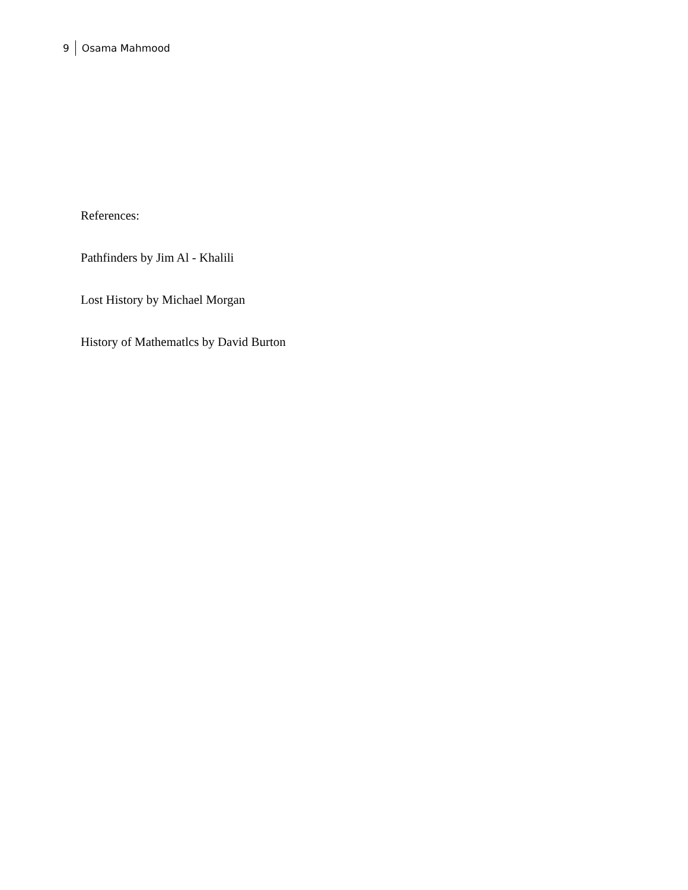9 Osama Mahmood
References:
Pathfinders by Jim Al - Khalili
Lost History by Michael Morgan
History of Mathematlcs by David Burton